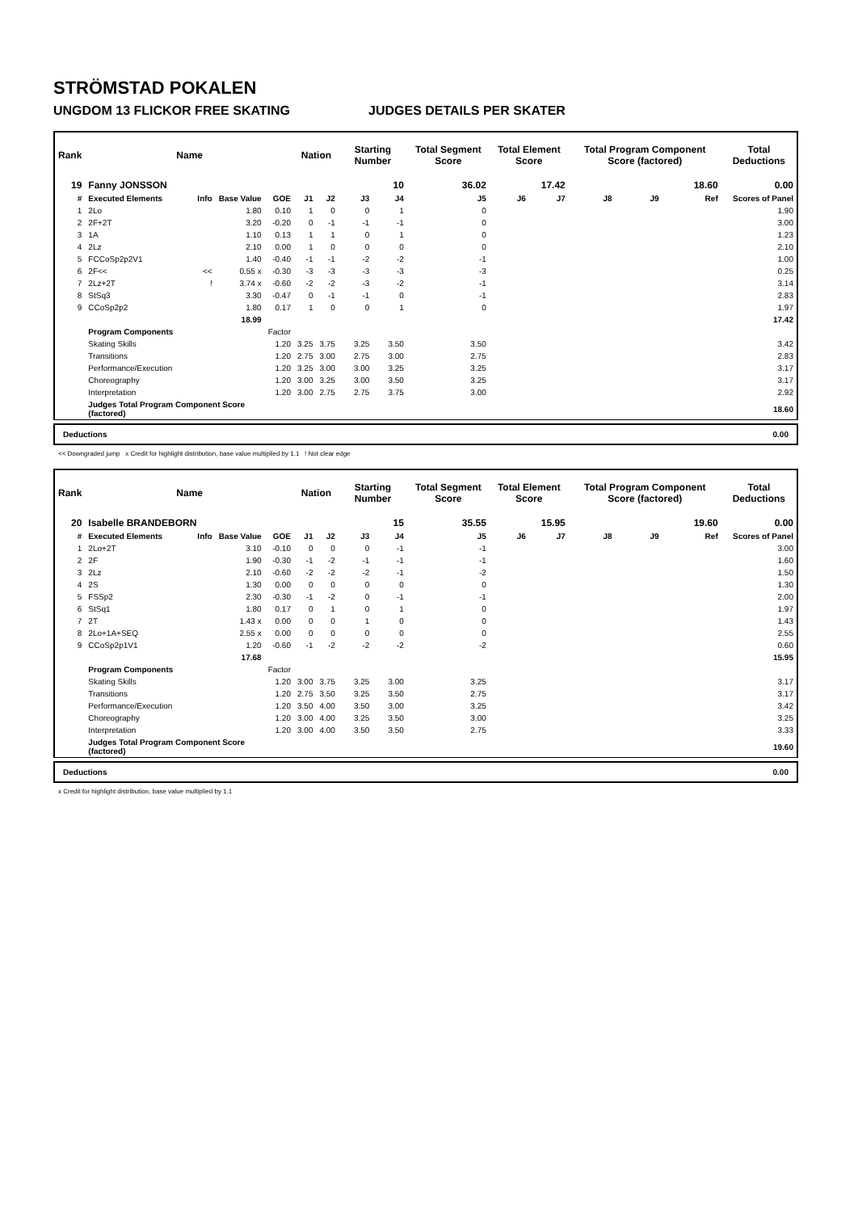STRÖMSTAD POKALEN
UNGDOM 13 FLICKOR FREE SKATING JUDGES DETAILS PER SKATER
| Rank | Name | | | | Nation | | Starting Number | | Total Segment Score | Total Element Score | | Total Program Component Score (factored) | | | Total Deductions |
| --- | --- | --- | --- | --- | --- | --- | --- | --- | --- | --- | --- | --- | --- | --- | --- |
| 19 | Fanny JONSSON | | | | | | 10 | | 36.02 | 17.42 | | 18.60 | | | 0.00 |
| # | Executed Elements | Info | Base Value | GOE | J1 | J2 | J3 | J4 | J5 | J6 | J7 | J8 | J9 | Ref | Scores of Panel |
| 1 | 2Lo | | 1.80 | 0.10 | 1 | 0 | 0 | 1 | 0 | | | | | | 1.90 |
| 2 | 2F+2T | | 3.20 | -0.20 | 0 | -1 | -1 | -1 | 0 | | | | | | 3.00 |
| 3 | 1A | | 1.10 | 0.13 | 1 | 1 | 0 | 1 | 0 | | | | | | 1.23 |
| 4 | 2Lz | | 2.10 | 0.00 | 1 | 0 | 0 | 0 | 0 | | | | | | 2.10 |
| 5 | FCCoSp2p2V1 | | 1.40 | -0.40 | -1 | -1 | -2 | -2 | -1 | | | | | | 1.00 |
| 6 | 2F<< | << | 0.55 x | -0.30 | -3 | -3 | -3 | -3 | -3 | | | | | | 0.25 |
| 7 | 2Lz+2T | ! | 3.74 x | -0.60 | -2 | -2 | -3 | -2 | -1 | | | | | | 3.14 |
| 8 | StSq3 | | 3.30 | -0.47 | 0 | -1 | -1 | 0 | -1 | | | | | | 2.83 |
| 9 | CCoSp2p2 | | 1.80 | 0.17 | 1 | 0 | 0 | 1 | 0 | | | | | | 1.97 |
| | | | 18.99 | | | | | | | | | | | | 17.42 |
| | Program Components | | | Factor | | | | | | | | | | | |
| | Skating Skills | | | 1.20 | 3.25 | 3.75 | 3.25 | 3.50 | 3.50 | | | | | | 3.42 |
| | Transitions | | | 1.20 | 2.75 | 3.00 | 2.75 | 3.00 | 2.75 | | | | | | 2.83 |
| | Performance/Execution | | | 1.20 | 3.25 | 3.00 | 3.00 | 3.25 | 3.25 | | | | | | 3.17 |
| | Choreography | | | 1.20 | 3.00 | 3.25 | 3.00 | 3.50 | 3.25 | | | | | | 3.17 |
| | Interpretation | | | 1.20 | 3.00 | 2.75 | 2.75 | 3.75 | 3.00 | | | | | | 2.92 |
| | Judges Total Program Component Score (factored) | | | | | | | | | | | | | | 18.60 |
Deductions 0.00
<< Downgraded jump x Credit for highlight distribution, base value multiplied by 1.1 ! Not clear edge
| Rank | Name | | | | Nation | | Starting Number | | Total Segment Score | Total Element Score | | Total Program Component Score (factored) | | | Total Deductions |
| --- | --- | --- | --- | --- | --- | --- | --- | --- | --- | --- | --- | --- | --- | --- | --- |
| 20 | Isabelle BRANDEBORN | | | | | | 15 | | 35.55 | 15.95 | | 19.60 | | | 0.00 |
| # | Executed Elements | Info | Base Value | GOE | J1 | J2 | J3 | J4 | J5 | J6 | J7 | J8 | J9 | Ref | Scores of Panel |
| 1 | 2Lo+2T | | 3.10 | -0.10 | 0 | 0 | 0 | -1 | -1 | | | | | | 3.00 |
| 2 | 2F | | 1.90 | -0.30 | -1 | -2 | -1 | -1 | -1 | | | | | | 1.60 |
| 3 | 2Lz | | 2.10 | -0.60 | -2 | -2 | -2 | -1 | -2 | | | | | | 1.50 |
| 4 | 2S | | 1.30 | 0.00 | 0 | 0 | 0 | 0 | 0 | | | | | | 1.30 |
| 5 | FSSp2 | | 2.30 | -0.30 | -1 | -2 | 0 | -1 | -1 | | | | | | 2.00 |
| 6 | StSq1 | | 1.80 | 0.17 | 0 | 1 | 0 | 1 | 0 | | | | | | 1.97 |
| 7 | 2T | | 1.43 x | 0.00 | 0 | 0 | 1 | 0 | 0 | | | | | | 1.43 |
| 8 | 2Lo+1A+SEQ | | 2.55 x | 0.00 | 0 | 0 | 0 | 0 | 0 | | | | | | 2.55 |
| 9 | CCoSp2p1V1 | | 1.20 | -0.60 | -1 | -2 | -2 | -2 | -2 | | | | | | 0.60 |
| | | | 17.68 | | | | | | | | | | | | 15.95 |
| | Program Components | | | Factor | | | | | | | | | | | |
| | Skating Skills | | | 1.20 | 3.00 | 3.75 | 3.25 | 3.00 | 3.25 | | | | | | 3.17 |
| | Transitions | | | 1.20 | 2.75 | 3.50 | 3.25 | 3.50 | 2.75 | | | | | | 3.17 |
| | Performance/Execution | | | 1.20 | 3.50 | 4.00 | 3.50 | 3.00 | 3.25 | | | | | | 3.42 |
| | Choreography | | | 1.20 | 3.00 | 4.00 | 3.25 | 3.50 | 3.00 | | | | | | 3.25 |
| | Interpretation | | | 1.20 | 3.00 | 4.00 | 3.50 | 3.50 | 2.75 | | | | | | 3.33 |
| | Judges Total Program Component Score (factored) | | | | | | | | | | | | | | 19.60 |
Deductions 0.00
x Credit for highlight distribution, base value multiplied by 1.1